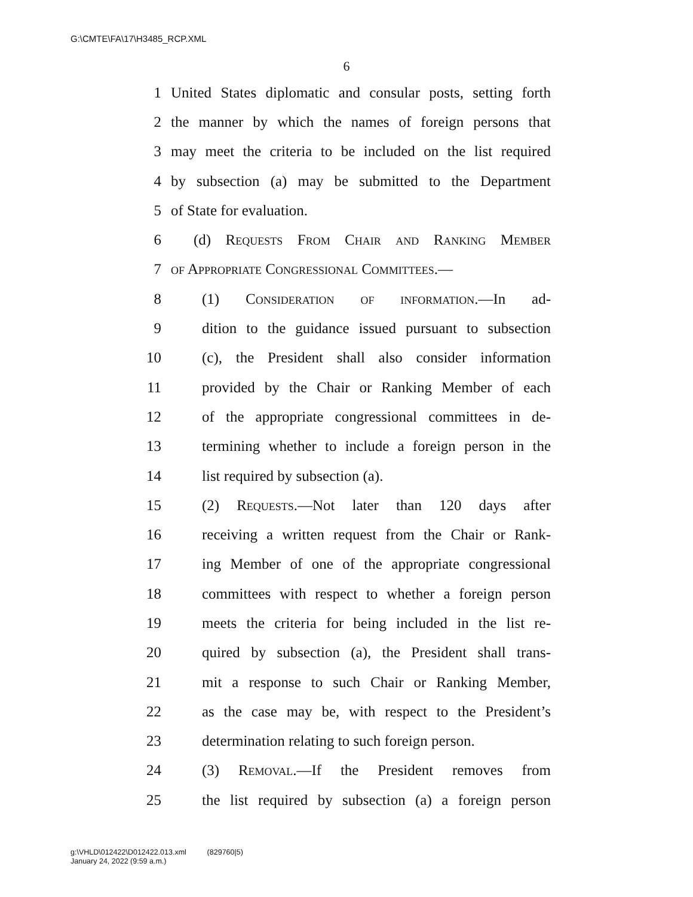G:\CMTE\FA\17\H3485_RCP.XML
6
1 United States diplomatic and consular posts, setting forth
2 the manner by which the names of foreign persons that
3 may meet the criteria to be included on the list required
4 by subsection (a) may be submitted to the Department
5 of State for evaluation.
6 (d) Requests From Chair and Ranking Member
7 of Appropriate Congressional Committees.—
8 (1) Consideration of information.—In ad-
9 dition to the guidance issued pursuant to subsection
10 (c), the President shall also consider information
11 provided by the Chair or Ranking Member of each
12 of the appropriate congressional committees in de-
13 termining whether to include a foreign person in the
14 list required by subsection (a).
15 (2) Requests.—Not later than 120 days after
16 receiving a written request from the Chair or Rank-
17 ing Member of one of the appropriate congressional
18 committees with respect to whether a foreign person
19 meets the criteria for being included in the list re-
20 quired by subsection (a), the President shall trans-
21 mit a response to such Chair or Ranking Member,
22 as the case may be, with respect to the President’s
23 determination relating to such foreign person.
24 (3) Removal.—If the President removes from
25 the list required by subsection (a) a foreign person
g:\VHLD\012422\D012422.013.xml (829760|5)
January 24, 2022 (9:59 a.m.)